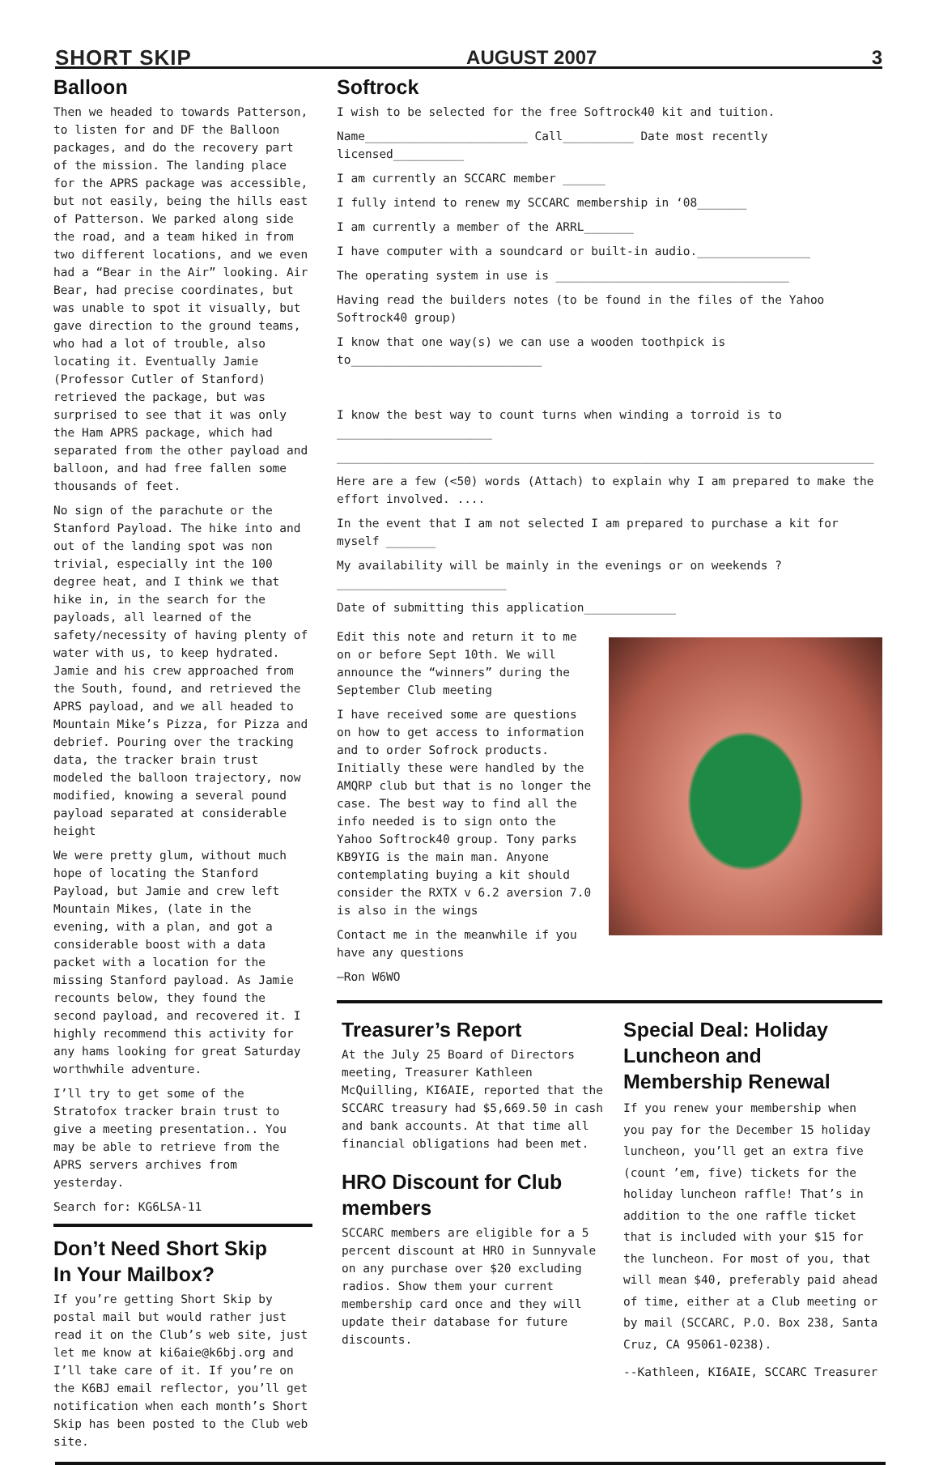SHORT SKIP AUGUST 2007 3
Balloon
Then we headed to towards Patterson, to listen for and DF the Balloon packages, and do the recovery part of the mission. The landing place for the APRS package was accessible, but not easily, being the hills east of Patterson. We parked along side the road, and a team hiked in from two different locations, and we even had a “Bear in the Air” looking. Air Bear, had precise coordinates, but was unable to spot it visually, but gave direction to the ground teams, who had a lot of trouble, also locating it. Eventually Jamie (Professor Cutler of Stanford) retrieved the package, but was surprised to see that it was only the Ham APRS package, which had separated from the other payload and balloon, and had free fallen some thousands of feet.
No sign of the parachute or the Stanford Payload. The hike into and out of the landing spot was non trivial, especially int the 100 degree heat, and I think we that hike in, in the search for the payloads, all learned of the safety/necessity of having plenty of water with us, to keep hydrated. Jamie and his crew approached from the South, found, and retrieved the APRS payload, and we all headed to Mountain Mike’s Pizza, for Pizza and debrief. Pouring over the tracking data, the tracker brain trust modeled the balloon trajectory, now modified, knowing a several pound payload separated at considerable height
We were pretty glum, without much hope of locating the Stanford Payload, but Jamie and crew left Mountain Mikes, (late in the evening, with a plan, and got a considerable boost with a data packet with a location for the missing Stanford payload. As Jamie recounts below, they found the second payload, and recovered it. I highly recommend this activity for any hams looking for great Saturday worthwhile adventure.
I’ll try to get some of the Stratofox tracker brain trust to give a meeting presentation.. You may be able to retrieve from the APRS servers archives from yesterday.
Search for: KG6LSA-11
Don’t Need Short Skip
In Your Mailbox?
If you’re getting Short Skip by postal mail but would rather just read it on the Club’s web site, just let me know at ki6aie@k6bj.org and I’ll take care of it. If you’re on the K6BJ email reflector, you’ll get notification when each month’s Short Skip has been posted to the Club web site.
Softrock
I wish to be selected for the free Softrock40 kit and tuition.
Name_______________________ Call__________ Date most recently licensed__________
I am currently an SCCARC member ______
I fully intend to renew my SCCARC membership in ‘08_______
I am currently a member of the ARRL_______
I have computer with a soundcard or built-in audio.________________
The operating system in use is _________________________________
Having read the builders notes (to be found in the files of the Yahoo Softrock40 group)
I know that one way(s) we can use a wooden toothpick is to___________________________
I know the best way to count turns when winding a torroid is to ______________________
____________________________________________________________________________
Here are a few (<50) words (Attach) to explain why I am prepared to make the effort involved. ....
In the event that I am not selected I am prepared to purchase a kit for myself _______
My availability will be mainly in the evenings or on weekends ?________________________
Date of submitting this application_____________
Edit this note and return it to me on or before Sept 10th. We will announce the “winners” during the September Club meeting
I have received some are questions on how to get access to information and to order Sofrock products. Initially these were handled by the AMQRP club but that is no longer the case. The best way to find all the info needed is to sign onto the Yahoo Softrock40 group. Tony parks KB9YIG is the main man. Anyone contemplating buying a kit should consider the RXTX v 6.2 aversion 7.0 is also in the wings
Contact me in the meanwhile if you have any questions
—Ron W6WO
Treasurer’s Report
At the July 25 Board of Directors meeting, Treasurer Kathleen McQuilling, KI6AIE, reported that the SCCARC treasury had $5,669.50 in cash and bank accounts. At that time all financial obligations had been met.
HRO Discount for Club members
SCCARC members are eligible for a 5 percent discount at HRO in Sunnyvale on any purchase over $20 excluding radios. Show them your current membership card once and they will update their database for future discounts.
Special Deal: Holiday Luncheon and Membership Renewal
If you renew your membership when you pay for the December 15 holiday luncheon, you’ll get an extra five (count ’em, five) tickets for the holiday luncheon raffle! That’s in addition to the one raffle ticket that is included with your $15 for the luncheon. For most of you, that will mean $40, preferably paid ahead of time, either at a Club meeting or by mail (SCCARC, P.O. Box 238, Santa Cruz, CA 95061-0238).
--Kathleen, KI6AIE, SCCARC Treasurer